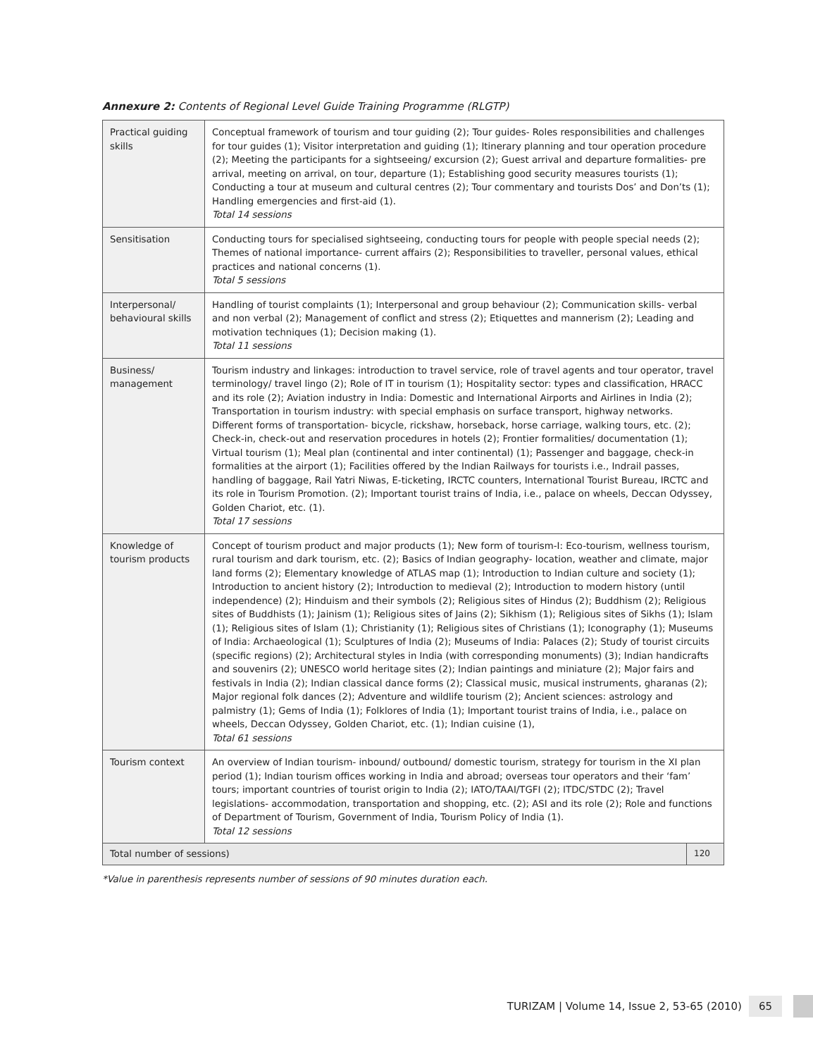Annexure 2: Contents of Regional Level Guide Training Programme (RLGTP)
| Practical guiding skills | Conceptual framework of tourism and tour guiding (2); Tour guides- Roles responsibilities and challenges for tour guides (1); Visitor interpretation and guiding (1); Itinerary planning and tour operation procedure (2); Meeting the participants for a sightseeing/ excursion (2); Guest arrival and departure formalities- pre arrival, meeting on arrival, on tour, departure (1); Establishing good security measures tourists (1); Conducting a tour at museum and cultural centres (2); Tour commentary and tourists Dos’ and Don’ts (1); Handling emergencies and first-aid (1). Total 14 sessions | |
| Sensitisation | Conducting tours for specialised sightseeing, conducting tours for people with people special needs (2); Themes of national importance- current affairs (2); Responsibilities to traveller, personal values, ethical practices and national concerns (1). Total 5 sessions | |
| Interpersonal/ behavioural skills | Handling of tourist complaints (1); Interpersonal and group behaviour (2); Communication skills- verbal and non verbal (2); Management of conflict and stress (2); Etiquettes and mannerism (2); Leading and motivation techniques (1); Decision making (1). Total 11 sessions | |
| Business/ management | Tourism industry and linkages: introduction to travel service, role of travel agents and tour operator, travel terminology/ travel lingo (2); Role of IT in tourism (1); Hospitality sector: types and classification, HRACC and its role (2); Aviation industry in India: Domestic and International Airports and Airlines in India (2); Transportation in tourism industry: with special emphasis on surface transport, highway networks. Different forms of transportation- bicycle, rickshaw, horseback, horse carriage, walking tours, etc. (2); Check-in, check-out and reservation procedures in hotels (2); Frontier formalities/ documentation (1); Virtual tourism (1); Meal plan (continental and inter continental) (1); Passenger and baggage, check-in formalities at the airport (1); Facilities offered by the Indian Railways for tourists i.e., Indrail passes, handling of baggage, Rail Yatri Niwas, E-ticketing, IRCTC counters, International Tourist Bureau, IRCTC and its role in Tourism Promotion. (2); Important tourist trains of India, i.e., palace on wheels, Deccan Odyssey, Golden Chariot, etc. (1). Total 17 sessions | |
| Knowledge of tourism products | Concept of tourism product and major products (1); New form of tourism-I: Eco-tourism, wellness tourism, rural tourism and dark tourism, etc. (2); Basics of Indian geography- location, weather and climate, major land forms (2); Elementary knowledge of ATLAS map (1); Introduction to Indian culture and society (1); Introduction to ancient history (2); Introduction to medieval (2); Introduction to modern history (until independence) (2); Hinduism and their symbols (2); Religious sites of Hindus (2); Buddhism (2); Religious sites of Buddhists (1); Jainism (1); Religious sites of Jains (2); Sikhism (1); Religious sites of Sikhs (1); Islam (1); Religious sites of Islam (1); Christianity (1); Religious sites of Christians (1); Iconography (1); Museums of India: Archaeological (1); Sculptures of India (2); Museums of India: Palaces (2); Study of tourist circuits (specific regions) (2); Architectural styles in India (with corresponding monuments) (3); Indian handicrafts and souvenirs (2); UNESCO world heritage sites (2); Indian paintings and miniature (2); Major fairs and festivals in India (2); Indian classical dance forms (2); Classical music, musical instruments, gharanas (2); Major regional folk dances (2); Adventure and wildlife tourism (2); Ancient sciences: astrology and palmistry (1); Gems of India (1); Folklores of India (1); Important tourist trains of India, i.e., palace on wheels, Deccan Odyssey, Golden Chariot, etc. (1); Indian cuisine (1), Total 61 sessions | |
| Tourism context | An overview of Indian tourism- inbound/ outbound/ domestic tourism, strategy for tourism in the XI plan period (1); Indian tourism offices working in India and abroad; overseas tour operators and their ‘fam’ tours; important countries of tourist origin to India (2); IATO/TAAI/TGFI (2); ITDC/STDC (2); Travel legislations- accommodation, transportation and shopping, etc. (2); ASI and its role (2); Role and functions of Department of Tourism, Government of India, Tourism Policy of India (1). Total 12 sessions | |
| Total number of sessions) | | 120 |
*Value in parenthesis represents number of sessions of 90 minutes duration each.
TURIZAM | Volume 14, Issue 2, 53-65 (2010) 65